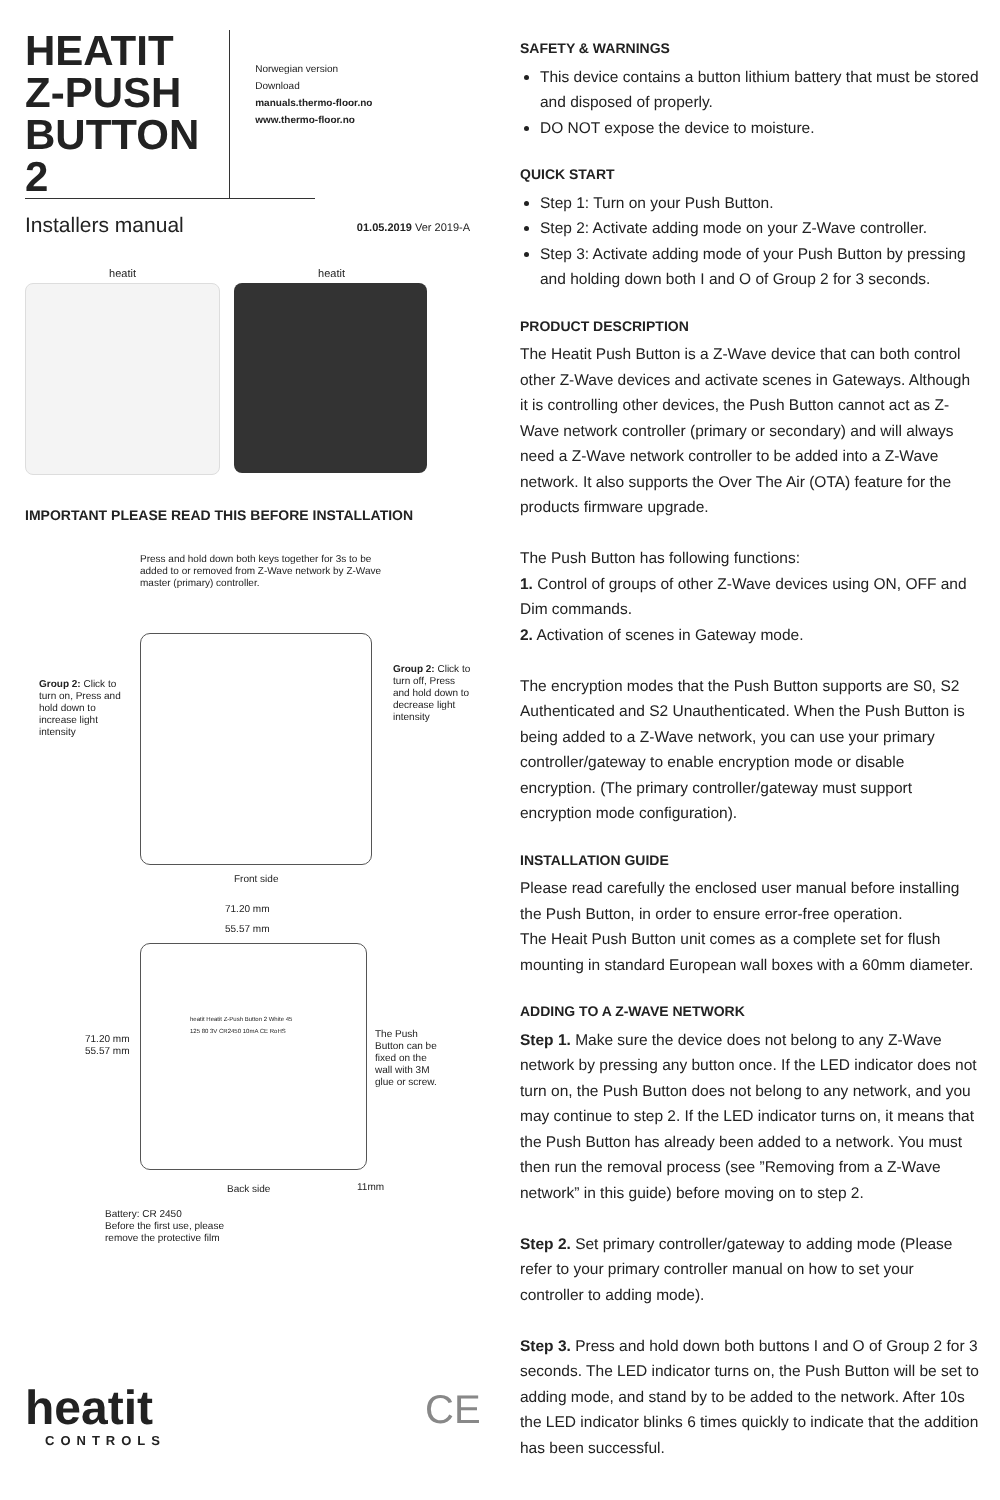HEATIT
Z-PUSH
BUTTON 2
Norwegian version
Download
manuals.thermo-floor.no
www.thermo-floor.no
Installers manual 01.05.2019 Ver 2019-A
heatit heatit
IMPORTANT PLEASE READ THIS BEFORE INSTALLATION
Press and hold down both keys together for 3s to be added to or removed from Z-Wave network by Z-Wave master (primary) controller.
Group 2: Click to turn on, Press and hold down to increase light intensity
Group 2: Click to turn off, Press and hold down to decrease light intensity
Front side
71.20 mm
55.57 mm
71.20 mm 55.57 mm
heatit Heatit Z-Push Button 2 White 45 125 80 3V CR2450 10mA CE RoHS
The Push Button can be fixed on the wall with 3M glue or screw.
Back side 11mm
Battery: CR 2450
Before the first use, please remove the protective film
heatit
CONTROLS
CE
SAFETY & WARNINGS
This device contains a button lithium battery that must be stored and disposed of properly.
DO NOT expose the device to moisture.
QUICK START
Step 1: Turn on your Push Button.
Step 2: Activate adding mode on your Z-Wave controller.
Step 3: Activate adding mode of your Push Button by pressing and holding down both I and O of Group 2 for 3 seconds.
PRODUCT DESCRIPTION
The Heatit Push Button is a Z-Wave device that can both control other Z-Wave devices and activate scenes in Gateways. Although it is controlling other devices, the Push Button cannot act as Z-Wave network controller (primary or secondary) and will always need a Z-Wave network controller to be added into a Z-Wave network. It also supports the Over The Air (OTA) feature for the products firmware upgrade.
The Push Button has following functions:
1. Control of groups of other Z-Wave devices using ON, OFF and Dim commands.
2. Activation of scenes in Gateway mode.
The encryption modes that the Push Button supports are S0, S2 Authenticated and S2 Unauthenticated. When the Push Button is being added to a Z-Wave network, you can use your primary controller/gateway to enable encryption mode or disable encryption. (The primary controller/gateway must support encryption mode configuration).
INSTALLATION GUIDE
Please read carefully the enclosed user manual before installing the Push Button, in order to ensure error-free operation.
The Heait Push Button unit comes as a complete set for flush mounting in standard European wall boxes with a 60mm diameter.
ADDING TO A Z-WAVE NETWORK
Step 1. Make sure the device does not belong to any Z-Wave network by pressing any button once. If the LED indicator does not turn on, the Push Button does not belong to any network, and you may continue to step 2. If the LED indicator turns on, it means that the Push Button has already been added to a network. You must then run the removal process (see ”Removing from a Z-Wave network” in this guide) before moving on to step 2.
Step 2. Set primary controller/gateway to adding mode (Please refer to your primary controller manual on how to set your controller to adding mode).
Step 3. Press and hold down both buttons I and O of Group 2 for 3 seconds. The LED indicator turns on, the Push Button will be set to adding mode, and stand by to be added to the network. After 10s the LED indicator blinks 6 times quickly to indicate that the addition has been successful.